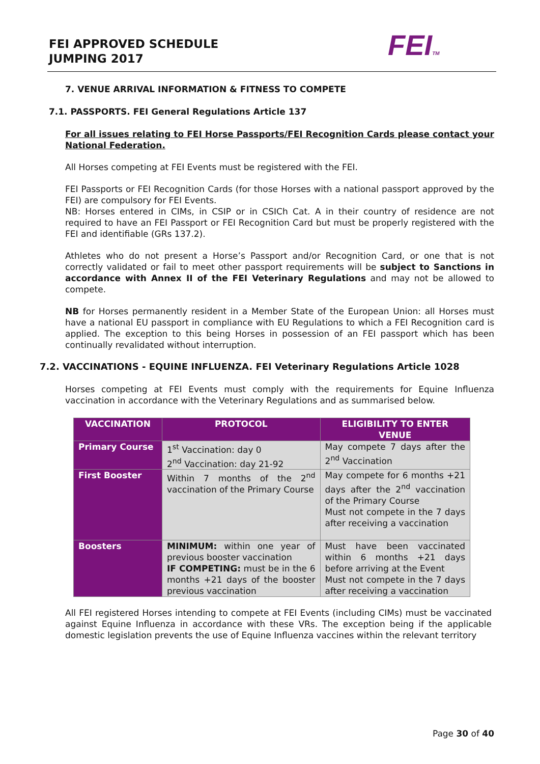FEI APPROVED SCHEDULE
JUMPING 2017
FEITM
7. VENUE ARRIVAL INFORMATION & FITNESS TO COMPETE
7.1. PASSPORTS. FEI General Regulations Article 137
For all issues relating to FEI Horse Passports/FEI Recognition Cards please contact your National Federation.
All Horses competing at FEI Events must be registered with the FEI.
FEI Passports or FEI Recognition Cards (for those Horses with a national passport approved by the FEI) are compulsory for FEI Events.
NB: Horses entered in CIMs, in CSIP or in CSICh Cat. A in their country of residence are not required to have an FEI Passport or FEI Recognition Card but must be properly registered with the FEI and identifiable (GRs 137.2).
Athletes who do not present a Horse’s Passport and/or Recognition Card, or one that is not correctly validated or fail to meet other passport requirements will be subject to Sanctions in accordance with Annex II of the FEI Veterinary Regulations and may not be allowed to compete.
NB for Horses permanently resident in a Member State of the European Union: all Horses must have a national EU passport in compliance with EU Regulations to which a FEI Recognition card is applied. The exception to this being Horses in possession of an FEI passport which has been continually revalidated without interruption.
7.2. VACCINATIONS - EQUINE INFLUENZA. FEI Veterinary Regulations Article 1028
Horses competing at FEI Events must comply with the requirements for Equine Influenza vaccination in accordance with the Veterinary Regulations and as summarised below.
| VACCINATION | PROTOCOL | ELIGIBILITY TO ENTER VENUE |
| --- | --- | --- |
| Primary Course | 1<sup>st</sup> Vaccination: day 0 2<sup>nd</sup> Vaccination: day 21-92 | May compete 7 days after the 2<sup>nd</sup> Vaccination |
| First Booster | Within 7 months of the 2<sup>nd</sup> vaccination of the Primary Course | May compete for 6 months +21 days after the 2<sup>nd</sup> vaccination of the Primary Course Must not compete in the 7 days after receiving a vaccination |
| Boosters | MINIMUM: within one year of previous booster vaccination IF COMPETING: must be in the 6 months +21 days of the booster previous vaccination | Must have been vaccinated within 6 months +21 days before arriving at the Event Must not compete in the 7 days after receiving a vaccination |
All FEI registered Horses intending to compete at FEI Events (including CIMs) must be vaccinated against Equine Influenza in accordance with these VRs. The exception being if the applicable domestic legislation prevents the use of Equine Influenza vaccines within the relevant territory
Page 30 of 40